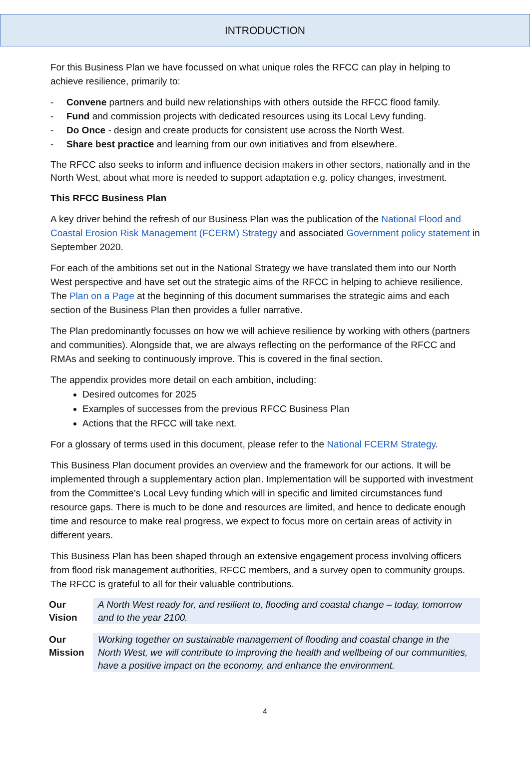INTRODUCTION
For this Business Plan we have focussed on what unique roles the RFCC can play in helping to achieve resilience, primarily to:
- Convene partners and build new relationships with others outside the RFCC flood family.
- Fund and commission projects with dedicated resources using its Local Levy funding.
- Do Once - design and create products for consistent use across the North West.
- Share best practice and learning from our own initiatives and from elsewhere.
The RFCC also seeks to inform and influence decision makers in other sectors, nationally and in the North West, about what more is needed to support adaptation e.g. policy changes, investment.
This RFCC Business Plan
A key driver behind the refresh of our Business Plan was the publication of the National Flood and Coastal Erosion Risk Management (FCERM) Strategy and associated Government policy statement in September 2020.
For each of the ambitions set out in the National Strategy we have translated them into our North West perspective and have set out the strategic aims of the RFCC in helping to achieve resilience. The Plan on a Page at the beginning of this document summarises the strategic aims and each section of the Business Plan then provides a fuller narrative.
The Plan predominantly focusses on how we will achieve resilience by working with others (partners and communities). Alongside that, we are always reflecting on the performance of the RFCC and RMAs and seeking to continuously improve. This is covered in the final section.
The appendix provides more detail on each ambition, including:
Desired outcomes for 2025
Examples of successes from the previous RFCC Business Plan
Actions that the RFCC will take next.
For a glossary of terms used in this document, please refer to the National FCERM Strategy.
This Business Plan document provides an overview and the framework for our actions. It will be implemented through a supplementary action plan. Implementation will be supported with investment from the Committee’s Local Levy funding which will in specific and limited circumstances fund resource gaps. There is much to be done and resources are limited, and hence to dedicate enough time and resource to make real progress, we expect to focus more on certain areas of activity in different years.
This Business Plan has been shaped through an extensive engagement process involving officers from flood risk management authorities, RFCC members, and a survey open to community groups. The RFCC is grateful to all for their valuable contributions.
Our
Vision
A North West ready for, and resilient to, flooding and coastal change – today, tomorrow and to the year 2100.
Our
Mission
Working together on sustainable management of flooding and coastal change in the North West, we will contribute to improving the health and wellbeing of our communities, have a positive impact on the economy, and enhance the environment.
4